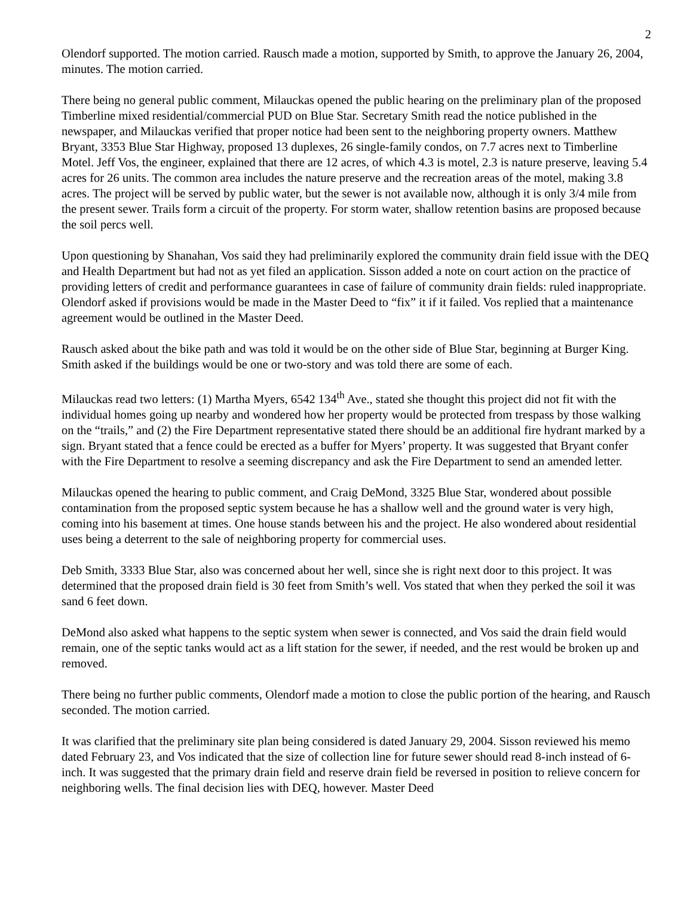2
Olendorf supported. The motion carried. Rausch made a motion, supported by Smith, to approve the January 26, 2004, minutes. The motion carried.
There being no general public comment, Milauckas opened the public hearing on the preliminary plan of the proposed Timberline mixed residential/commercial PUD on Blue Star. Secretary Smith read the notice published in the newspaper, and Milauckas verified that proper notice had been sent to the neighboring property owners. Matthew Bryant, 3353 Blue Star Highway, proposed 13 duplexes, 26 single-family condos, on 7.7 acres next to Timberline Motel. Jeff Vos, the engineer, explained that there are 12 acres, of which 4.3 is motel, 2.3 is nature preserve, leaving 5.4 acres for 26 units. The common area includes the nature preserve and the recreation areas of the motel, making 3.8 acres. The project will be served by public water, but the sewer is not available now, although it is only 3/4 mile from the present sewer. Trails form a circuit of the property. For storm water, shallow retention basins are proposed because the soil percs well.
Upon questioning by Shanahan, Vos said they had preliminarily explored the community drain field issue with the DEQ and Health Department but had not as yet filed an application. Sisson added a note on court action on the practice of providing letters of credit and performance guarantees in case of failure of community drain fields: ruled inappropriate. Olendorf asked if provisions would be made in the Master Deed to “fix” it if it failed. Vos replied that a maintenance agreement would be outlined in the Master Deed.
Rausch asked about the bike path and was told it would be on the other side of Blue Star, beginning at Burger King. Smith asked if the buildings would be one or two-story and was told there are some of each.
Milauckas read two letters: (1) Martha Myers, 6542 134<sup>th</sup> Ave., stated she thought this project did not fit with the individual homes going up nearby and wondered how her property would be protected from trespass by those walking on the “trails,” and (2) the Fire Department representative stated there should be an additional fire hydrant marked by a sign. Bryant stated that a fence could be erected as a buffer for Myers’ property. It was suggested that Bryant confer with the Fire Department to resolve a seeming discrepancy and ask the Fire Department to send an amended letter.
Milauckas opened the hearing to public comment, and Craig DeMond, 3325 Blue Star, wondered about possible contamination from the proposed septic system because he has a shallow well and the ground water is very high, coming into his basement at times. One house stands between his and the project. He also wondered about residential uses being a deterrent to the sale of neighboring property for commercial uses.
Deb Smith, 3333 Blue Star, also was concerned about her well, since she is right next door to this project. It was determined that the proposed drain field is 30 feet from Smith’s well. Vos stated that when they perked the soil it was sand 6 feet down.
DeMond also asked what happens to the septic system when sewer is connected, and Vos said the drain field would remain, one of the septic tanks would act as a lift station for the sewer, if needed, and the rest would be broken up and removed.
There being no further public comments, Olendorf made a motion to close the public portion of the hearing, and Rausch seconded. The motion carried.
It was clarified that the preliminary site plan being considered is dated January 29, 2004. Sisson reviewed his memo dated February 23, and Vos indicated that the size of collection line for future sewer should read 8-inch instead of 6-inch. It was suggested that the primary drain field and reserve drain field be reversed in position to relieve concern for neighboring wells. The final decision lies with DEQ, however. Master Deed